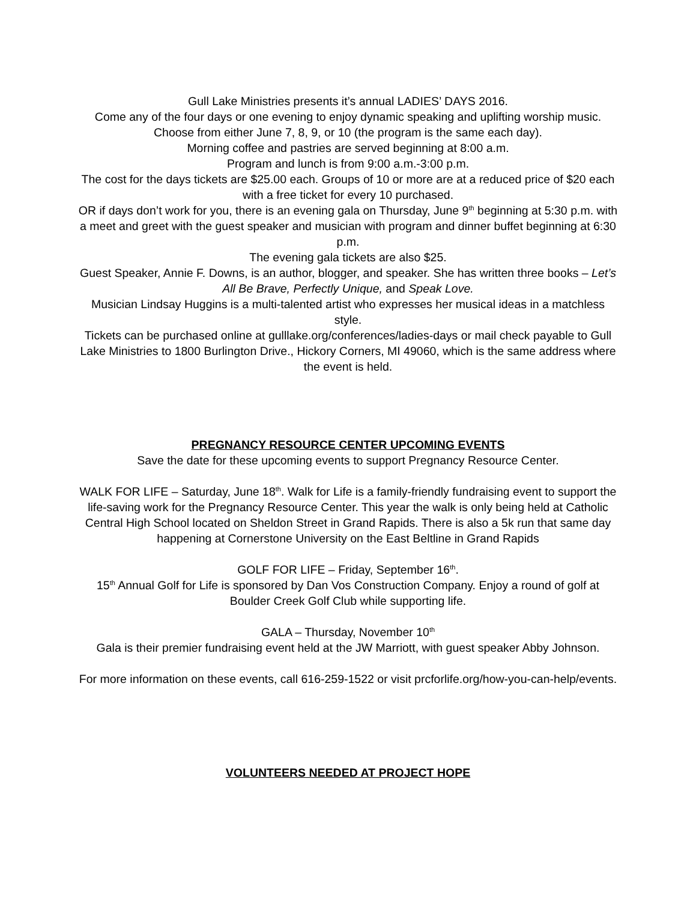Gull Lake Ministries presents it’s annual LADIES’ DAYS 2016.
Come any of the four days or one evening to enjoy dynamic speaking and uplifting worship music.
Choose from either June 7, 8, 9, or 10 (the program is the same each day).
Morning coffee and pastries are served beginning at 8:00 a.m.
Program and lunch is from 9:00 a.m.-3:00 p.m.
The cost for the days tickets are $25.00 each. Groups of 10 or more are at a reduced price of $20 each with a free ticket for every 10 purchased.
OR if days don’t work for you, there is an evening gala on Thursday, June 9<sup>th</sup> beginning at 5:30 p.m. with a meet and greet with the guest speaker and musician with program and dinner buffet beginning at 6:30 p.m.
The evening gala tickets are also $25.
Guest Speaker, Annie F. Downs, is an author, blogger, and speaker. She has written three books – Let’s All Be Brave, Perfectly Unique, and Speak Love.
Musician Lindsay Huggins is a multi-talented artist who expresses her musical ideas in a matchless style.
Tickets can be purchased online at gulllake.org/conferences/ladies-days or mail check payable to Gull Lake Ministries to 1800 Burlington Drive., Hickory Corners, MI 49060, which is the same address where the event is held.
PREGNANCY RESOURCE CENTER UPCOMING EVENTS
Save the date for these upcoming events to support Pregnancy Resource Center.
WALK FOR LIFE – Saturday, June 18<sup>th</sup>. Walk for Life is a family-friendly fundraising event to support the life-saving work for the Pregnancy Resource Center. This year the walk is only being held at Catholic Central High School located on Sheldon Street in Grand Rapids. There is also a 5k run that same day happening at Cornerstone University on the East Beltline in Grand Rapids
GOLF FOR LIFE – Friday, September 16<sup>th</sup>.
15<sup>th</sup> Annual Golf for Life is sponsored by Dan Vos Construction Company. Enjoy a round of golf at Boulder Creek Golf Club while supporting life.
GALA – Thursday, November 10<sup>th</sup>
Gala is their premier fundraising event held at the JW Marriott, with guest speaker Abby Johnson.
For more information on these events, call 616-259-1522 or visit prcforlife.org/how-you-can-help/events.
VOLUNTEERS NEEDED AT PROJECT HOPE